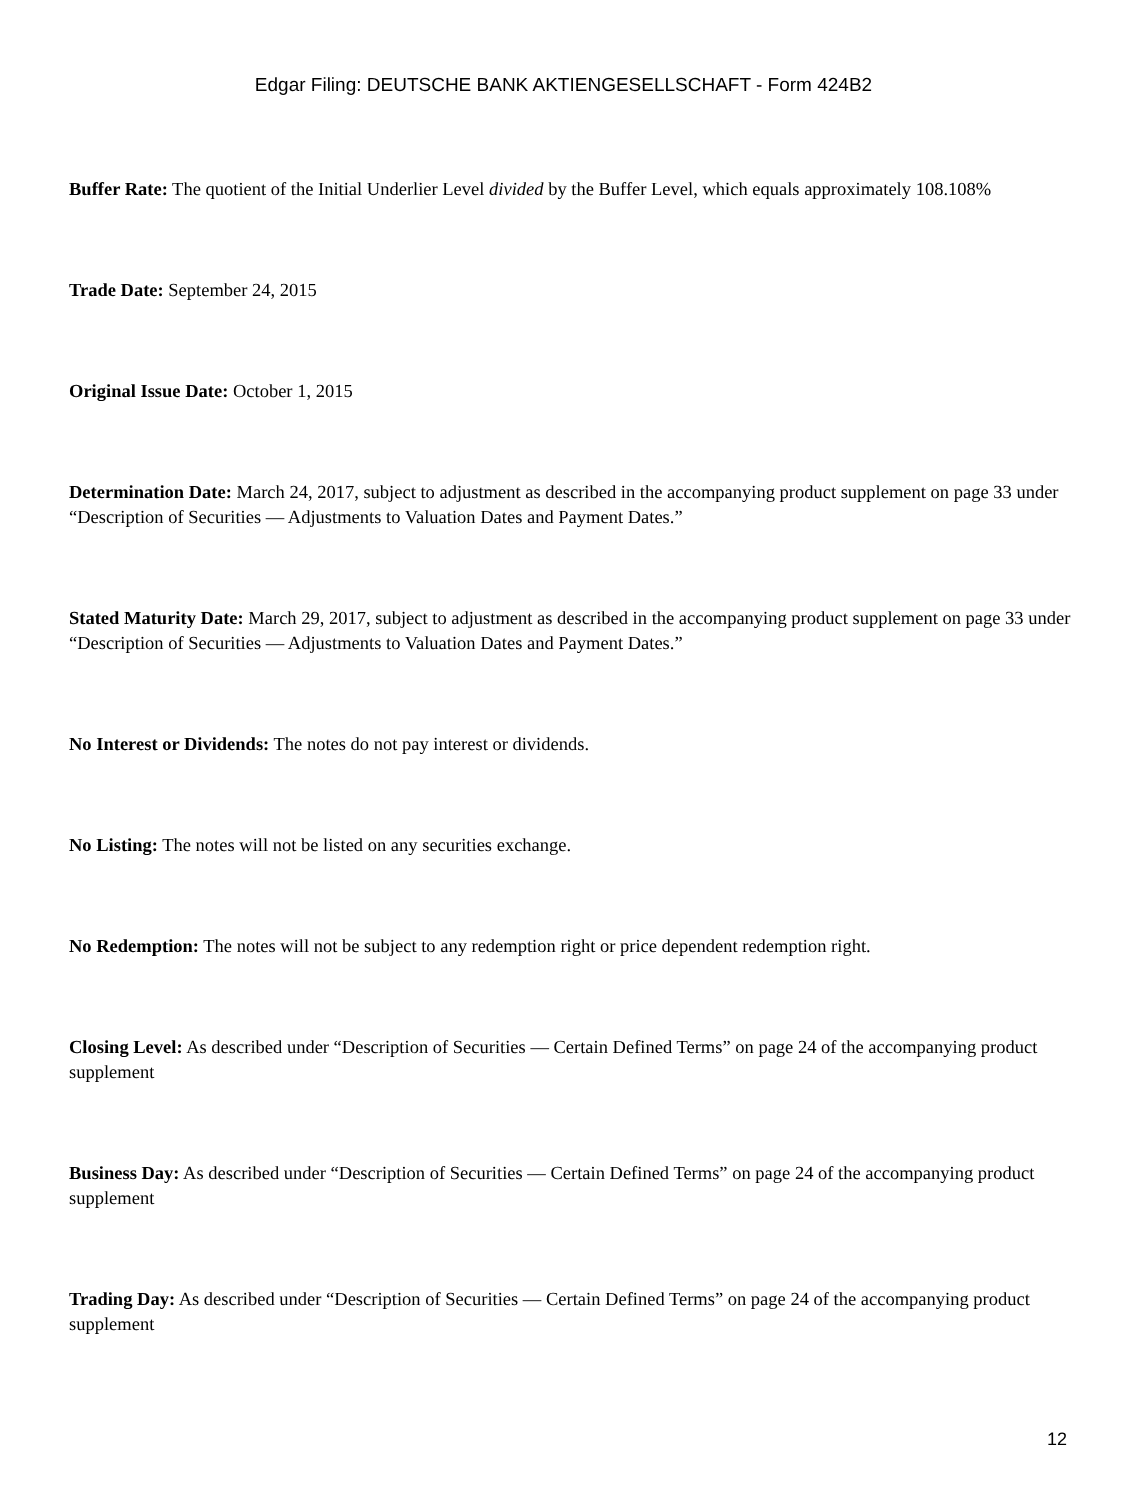Edgar Filing: DEUTSCHE BANK AKTIENGESELLSCHAFT - Form 424B2
Buffer Rate: The quotient of the Initial Underlier Level divided by the Buffer Level, which equals approximately 108.108%
Trade Date: September 24, 2015
Original Issue Date: October 1, 2015
Determination Date: March 24, 2017, subject to adjustment as described in the accompanying product supplement on page 33 under “Description of Securities — Adjustments to Valuation Dates and Payment Dates.”
Stated Maturity Date: March 29, 2017, subject to adjustment as described in the accompanying product supplement on page 33 under “Description of Securities — Adjustments to Valuation Dates and Payment Dates.”
No Interest or Dividends: The notes do not pay interest or dividends.
No Listing: The notes will not be listed on any securities exchange.
No Redemption: The notes will not be subject to any redemption right or price dependent redemption right.
Closing Level: As described under “Description of Securities — Certain Defined Terms” on page 24 of the accompanying product supplement
Business Day: As described under “Description of Securities — Certain Defined Terms” on page 24 of the accompanying product supplement
Trading Day: As described under “Description of Securities — Certain Defined Terms” on page 24 of the accompanying product supplement
12